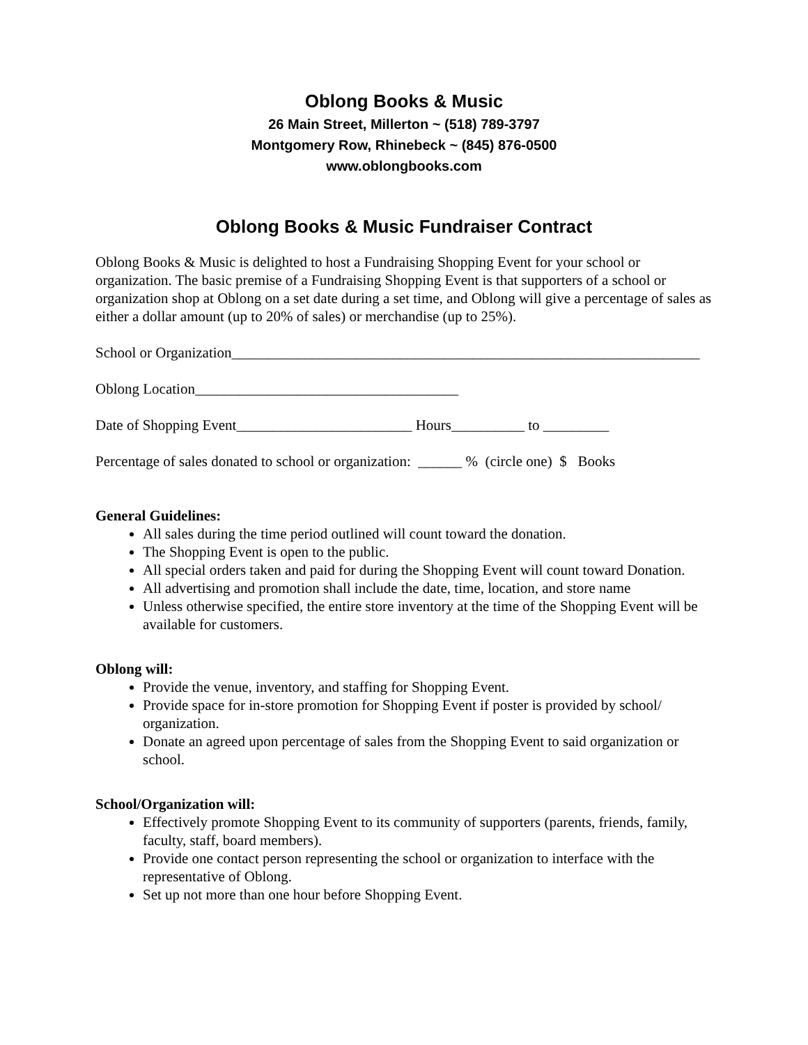Oblong Books & Music
26 Main Street, Millerton ~ (518) 789-3797
Montgomery Row, Rhinebeck ~ (845) 876-0500
www.oblongbooks.com
Oblong Books & Music Fundraiser Contract
Oblong Books & Music is delighted to host a Fundraising Shopping Event for your school or organization. The basic premise of a Fundraising Shopping Event is that supporters of a school or organization shop at Oblong on a set date during a set time, and Oblong will give a percentage of sales as either a dollar amount (up to 20% of sales) or merchandise (up to 25%).
School or Organization________________________________________________________________
Oblong Location____________________________________
Date of Shopping Event________________________ Hours__________ to _________
Percentage of sales donated to school or organization: ______ % (circle one) $ Books
General Guidelines:
All sales during the time period outlined will count toward the donation.
The Shopping Event is open to the public.
All special orders taken and paid for during the Shopping Event will count toward Donation.
All advertising and promotion shall include the date, time, location, and store name
Unless otherwise specified, the entire store inventory at the time of the Shopping Event will be available for customers.
Oblong will:
Provide the venue, inventory, and staffing for Shopping Event.
Provide space for in-store promotion for Shopping Event if poster is provided by school/ organization.
Donate an agreed upon percentage of sales from the Shopping Event to said organization or school.
School/Organization will:
Effectively promote Shopping Event to its community of supporters (parents, friends, family, faculty, staff, board members).
Provide one contact person representing the school or organization to interface with the representative of Oblong.
Set up not more than one hour before Shopping Event.